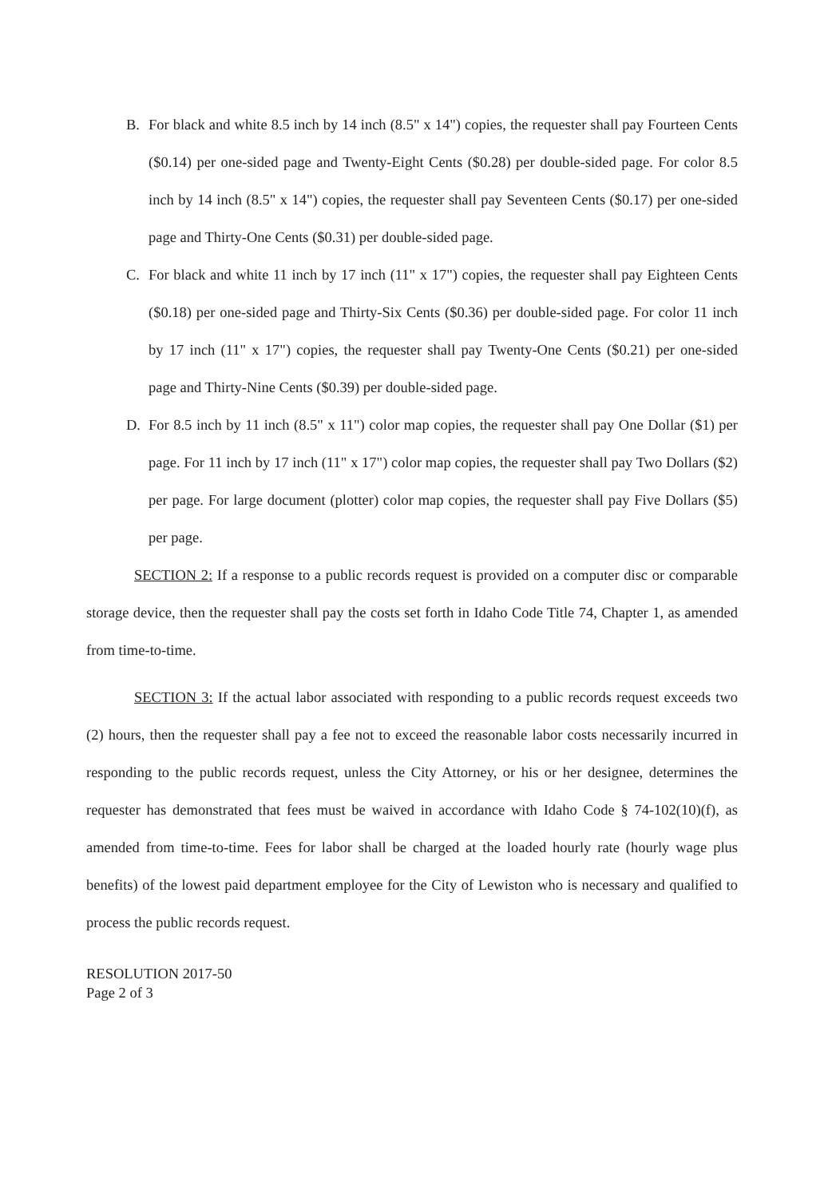B. For black and white 8.5 inch by 14 inch (8.5" x 14") copies, the requester shall pay Fourteen Cents ($0.14) per one-sided page and Twenty-Eight Cents ($0.28) per double-sided page. For color 8.5 inch by 14 inch (8.5" x 14") copies, the requester shall pay Seventeen Cents ($0.17) per one-sided page and Thirty-One Cents ($0.31) per double-sided page.
C. For black and white 11 inch by 17 inch (11" x 17") copies, the requester shall pay Eighteen Cents ($0.18) per one-sided page and Thirty-Six Cents ($0.36) per double-sided page. For color 11 inch by 17 inch (11" x 17") copies, the requester shall pay Twenty-One Cents ($0.21) per one-sided page and Thirty-Nine Cents ($0.39) per double-sided page.
D. For 8.5 inch by 11 inch (8.5" x 11") color map copies, the requester shall pay One Dollar ($1) per page. For 11 inch by 17 inch (11" x 17") color map copies, the requester shall pay Two Dollars ($2) per page. For large document (plotter) color map copies, the requester shall pay Five Dollars ($5) per page.
SECTION 2: If a response to a public records request is provided on a computer disc or comparable storage device, then the requester shall pay the costs set forth in Idaho Code Title 74, Chapter 1, as amended from time-to-time.
SECTION 3: If the actual labor associated with responding to a public records request exceeds two (2) hours, then the requester shall pay a fee not to exceed the reasonable labor costs necessarily incurred in responding to the public records request, unless the City Attorney, or his or her designee, determines the requester has demonstrated that fees must be waived in accordance with Idaho Code § 74-102(10)(f), as amended from time-to-time. Fees for labor shall be charged at the loaded hourly rate (hourly wage plus benefits) of the lowest paid department employee for the City of Lewiston who is necessary and qualified to process the public records request.
RESOLUTION 2017-50
Page 2 of 3